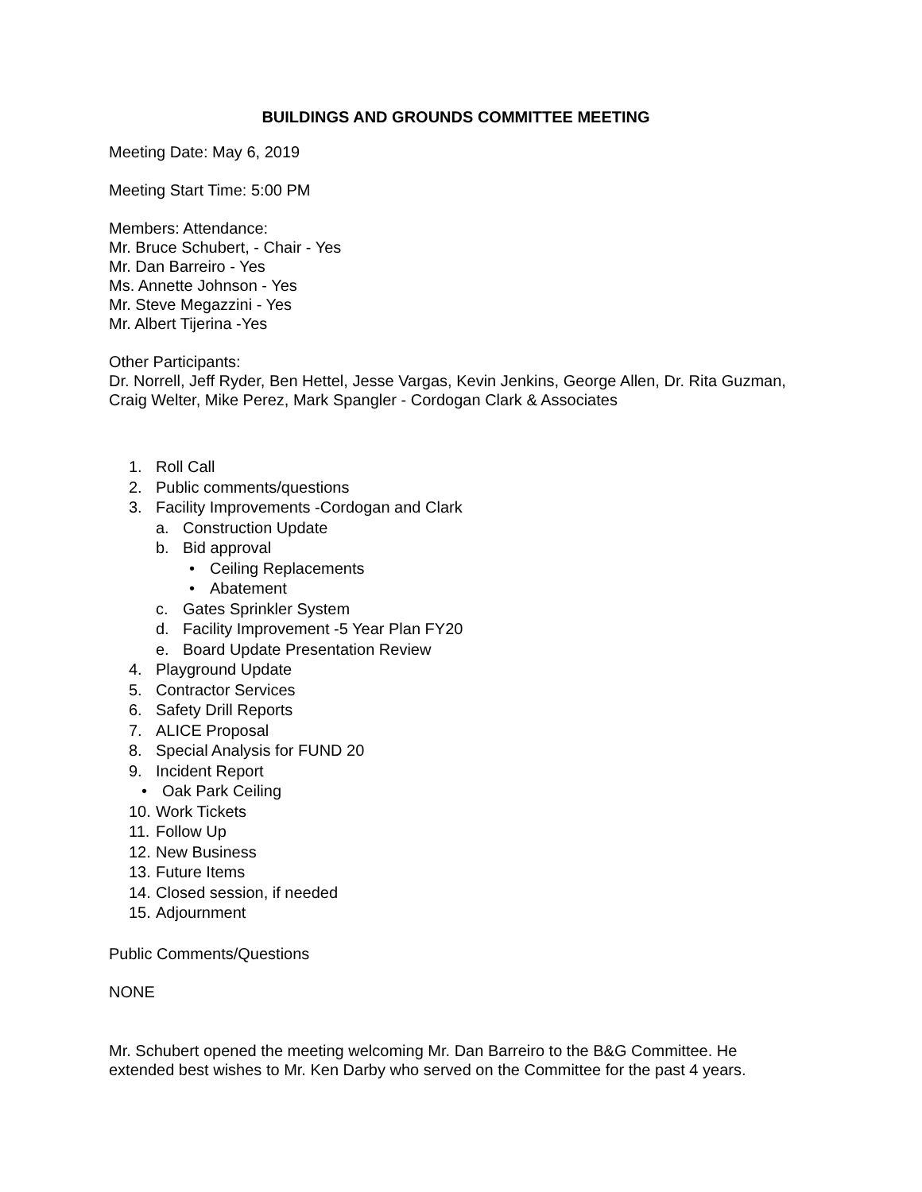BUILDINGS AND GROUNDS COMMITTEE MEETING
Meeting Date: May 6, 2019
Meeting Start Time: 5:00 PM
Members: Attendance:
Mr. Bruce Schubert, - Chair - Yes
Mr. Dan Barreiro - Yes
Ms. Annette Johnson - Yes
Mr. Steve Megazzini - Yes
Mr. Albert Tijerina -Yes
Other Participants:
Dr. Norrell, Jeff Ryder, Ben Hettel, Jesse Vargas, Kevin Jenkins, George Allen, Dr. Rita Guzman, Craig Welter, Mike Perez, Mark Spangler - Cordogan Clark & Associates
1. Roll Call
2. Public comments/questions
3. Facility Improvements -Cordogan and Clark
a. Construction Update
b. Bid approval
• Ceiling Replacements
• Abatement
c. Gates Sprinkler System
d. Facility Improvement -5 Year Plan FY20
e. Board Update Presentation Review
4. Playground Update
5. Contractor Services
6. Safety Drill Reports
7. ALICE Proposal
8. Special Analysis for FUND 20
9. Incident Report
• Oak Park Ceiling
10. Work Tickets
11. Follow Up
12. New Business
13. Future Items
14. Closed session, if needed
15. Adjournment
Public Comments/Questions
NONE
Mr. Schubert opened the meeting welcoming Mr. Dan Barreiro to the B&G Committee. He extended best wishes to Mr. Ken Darby who served on the Committee for the past 4 years.